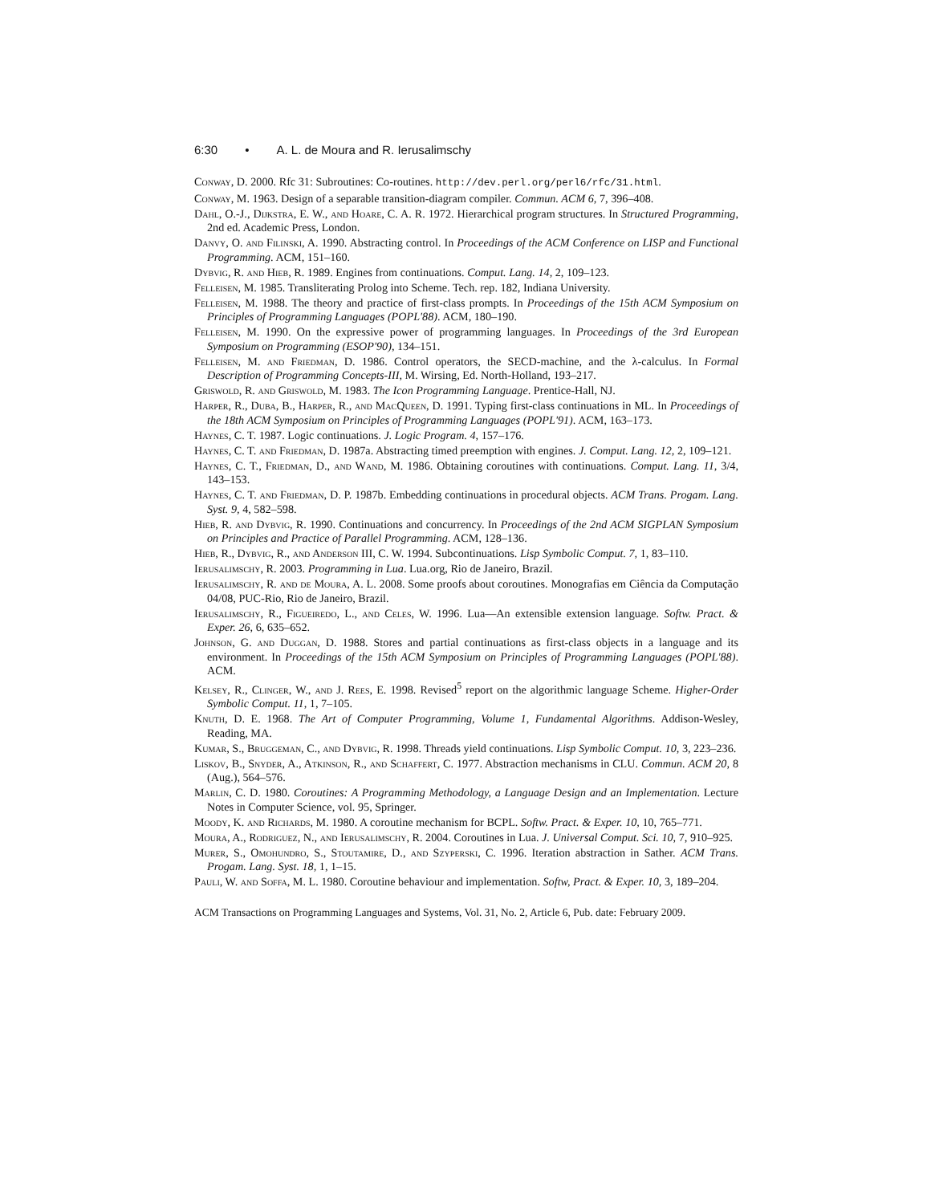6:30 • A. L. de Moura and R. Ierusalimschy
Conway, D. 2000. Rfc 31: Subroutines: Co-routines. http://dev.perl.org/perl6/rfc/31.html.
Conway, M. 1963. Design of a separable transition-diagram compiler. Commun. ACM 6, 7, 396–408.
Dahl, O.-J., Dijkstra, E. W., and Hoare, C. A. R. 1972. Hierarchical program structures. In Structured Programming, 2nd ed. Academic Press, London.
Danvy, O. and Filinski, A. 1990. Abstracting control. In Proceedings of the ACM Conference on LISP and Functional Programming. ACM, 151–160.
Dybvig, R. and Hieb, R. 1989. Engines from continuations. Comput. Lang. 14, 2, 109–123.
Felleisen, M. 1985. Transliterating Prolog into Scheme. Tech. rep. 182, Indiana University.
Felleisen, M. 1988. The theory and practice of first-class prompts. In Proceedings of the 15th ACM Symposium on Principles of Programming Languages (POPL'88). ACM, 180–190.
Felleisen, M. 1990. On the expressive power of programming languages. In Proceedings of the 3rd European Symposium on Programming (ESOP'90), 134–151.
Felleisen, M. and Friedman, D. 1986. Control operators, the SECD-machine, and the λ-calculus. In Formal Description of Programming Concepts-III, M. Wirsing, Ed. North-Holland, 193–217.
Griswold, R. and Griswold, M. 1983. The Icon Programming Language. Prentice-Hall, NJ.
Harper, R., Duba, B., Harper, R., and MacQueen, D. 1991. Typing first-class continuations in ML. In Proceedings of the 18th ACM Symposium on Principles of Programming Languages (POPL'91). ACM, 163–173.
Haynes, C. T. 1987. Logic continuations. J. Logic Program. 4, 157–176.
Haynes, C. T. and Friedman, D. 1987a. Abstracting timed preemption with engines. J. Comput. Lang. 12, 2, 109–121.
Haynes, C. T., Friedman, D., and Wand, M. 1986. Obtaining coroutines with continuations. Comput. Lang. 11, 3/4, 143–153.
Haynes, C. T. and Friedman, D. P. 1987b. Embedding continuations in procedural objects. ACM Trans. Progam. Lang. Syst. 9, 4, 582–598.
Hieb, R. and Dybvig, R. 1990. Continuations and concurrency. In Proceedings of the 2nd ACM SIGPLAN Symposium on Principles and Practice of Parallel Programming. ACM, 128–136.
Hieb, R., Dybvig, R., and Anderson III, C. W. 1994. Subcontinuations. Lisp Symbolic Comput. 7, 1, 83–110.
Ierusalimschy, R. 2003. Programming in Lua. Lua.org, Rio de Janeiro, Brazil.
Ierusalimschy, R. and de Moura, A. L. 2008. Some proofs about coroutines. Monografias em Ciência da Computação 04/08, PUC-Rio, Rio de Janeiro, Brazil.
Ierusalimschy, R., Figueiredo, L., and Celes, W. 1996. Lua—An extensible extension language. Softw. Pract. & Exper. 26, 6, 635–652.
Johnson, G. and Duggan, D. 1988. Stores and partial continuations as first-class objects in a language and its environment. In Proceedings of the 15th ACM Symposium on Principles of Programming Languages (POPL'88). ACM.
Kelsey, R., Clinger, W., and J. Rees, E. 1998. Revised<sup>5</sup> report on the algorithmic language Scheme. Higher-Order Symbolic Comput. 11, 1, 7–105.
Knuth, D. E. 1968. The Art of Computer Programming, Volume 1, Fundamental Algorithms. Addison-Wesley, Reading, MA.
Kumar, S., Bruggeman, C., and Dybvig, R. 1998. Threads yield continuations. Lisp Symbolic Comput. 10, 3, 223–236.
Liskov, B., Snyder, A., Atkinson, R., and Schaffert, C. 1977. Abstraction mechanisms in CLU. Commun. ACM 20, 8 (Aug.), 564–576.
Marlin, C. D. 1980. Coroutines: A Programming Methodology, a Language Design and an Implementation. Lecture Notes in Computer Science, vol. 95, Springer.
Moody, K. and Richards, M. 1980. A coroutine mechanism for BCPL. Softw. Pract. & Exper. 10, 10, 765–771.
Moura, A., Rodriguez, N., and Ierusalimschy, R. 2004. Coroutines in Lua. J. Universal Comput. Sci. 10, 7, 910–925.
Murer, S., Omohundro, S., Stoutamire, D., and Szyperski, C. 1996. Iteration abstraction in Sather. ACM Trans. Progam. Lang. Syst. 18, 1, 1–15.
Pauli, W. and Soffa, M. L. 1980. Coroutine behaviour and implementation. Softw, Pract. & Exper. 10, 3, 189–204.
ACM Transactions on Programming Languages and Systems, Vol. 31, No. 2, Article 6, Pub. date: February 2009.